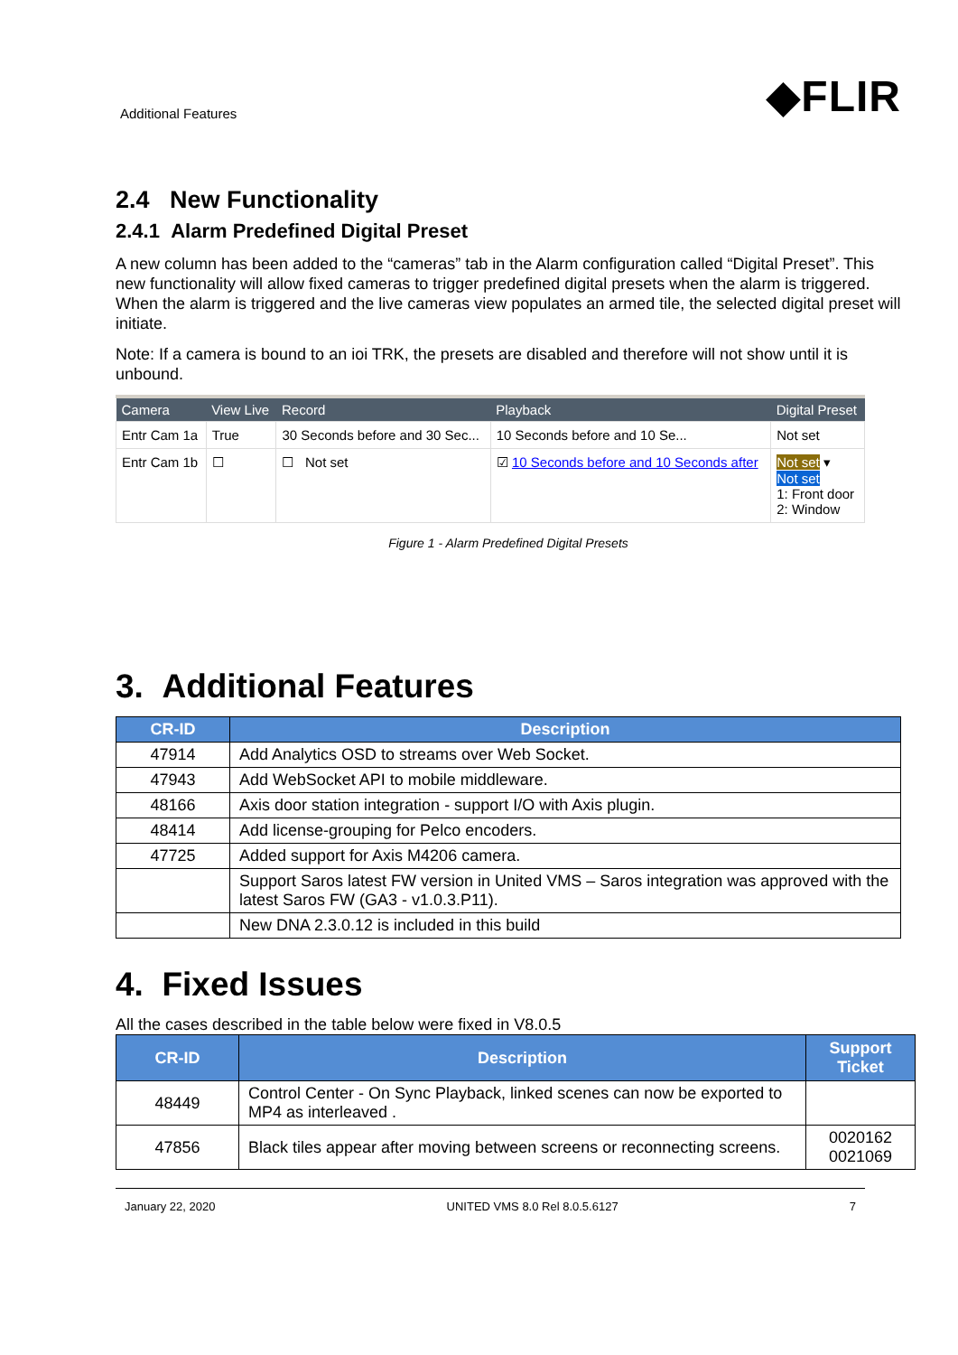Additional Features ◆FLIR
2.4 New Functionality
2.4.1 Alarm Predefined Digital Preset
A new column has been added to the “cameras” tab in the Alarm configuration called “Digital Preset”. This new functionality will allow fixed cameras to trigger predefined digital presets when the alarm is triggered. When the alarm is triggered and the live cameras view populates an armed tile, the selected digital preset will initiate.
Note: If a camera is bound to an ioi TRK, the presets are disabled and therefore will not show until it is unbound.
| Camera | View Live | Record | Playback | Digital Preset |
| --- | --- | --- | --- | --- |
| Entr Cam 1a | True | 30 Seconds before and 30 Sec... | 10 Seconds before and 10 Se... | Not set |
| Entr Cam 1b | ☐ | ☐ Not set | ☑ 10 Seconds before and 10 Seconds after | Not set ▾ Not set 1: Front door 2: Window |
Figure 1 - Alarm Predefined Digital Presets
3. Additional Features
| CR-ID | Description |
| --- | --- |
| 47914 | Add Analytics OSD to streams over Web Socket. |
| 47943 | Add WebSocket API to mobile middleware. |
| 48166 | Axis door station integration - support I/O with Axis plugin. |
| 48414 | Add license-grouping for Pelco encoders. |
| 47725 | Added support for Axis M4206 camera. |
| | Support Saros latest FW version in United VMS – Saros integration was approved with the latest Saros FW (GA3 - v1.0.3.P11). |
| | New DNA 2.3.0.12 is included in this build |
4. Fixed Issues
All the cases described in the table below were fixed in V8.0.5
| CR-ID | Description | Support Ticket |
| --- | --- | --- |
| 48449 | Control Center - On Sync Playback, linked scenes can now be exported to MP4 as interleaved . | |
| 47856 | Black tiles appear after moving between screens or reconnecting screens. | 0020162 0021069 |
January 22, 2020 UNITED VMS 8.0 Rel 8.0.5.6127 7